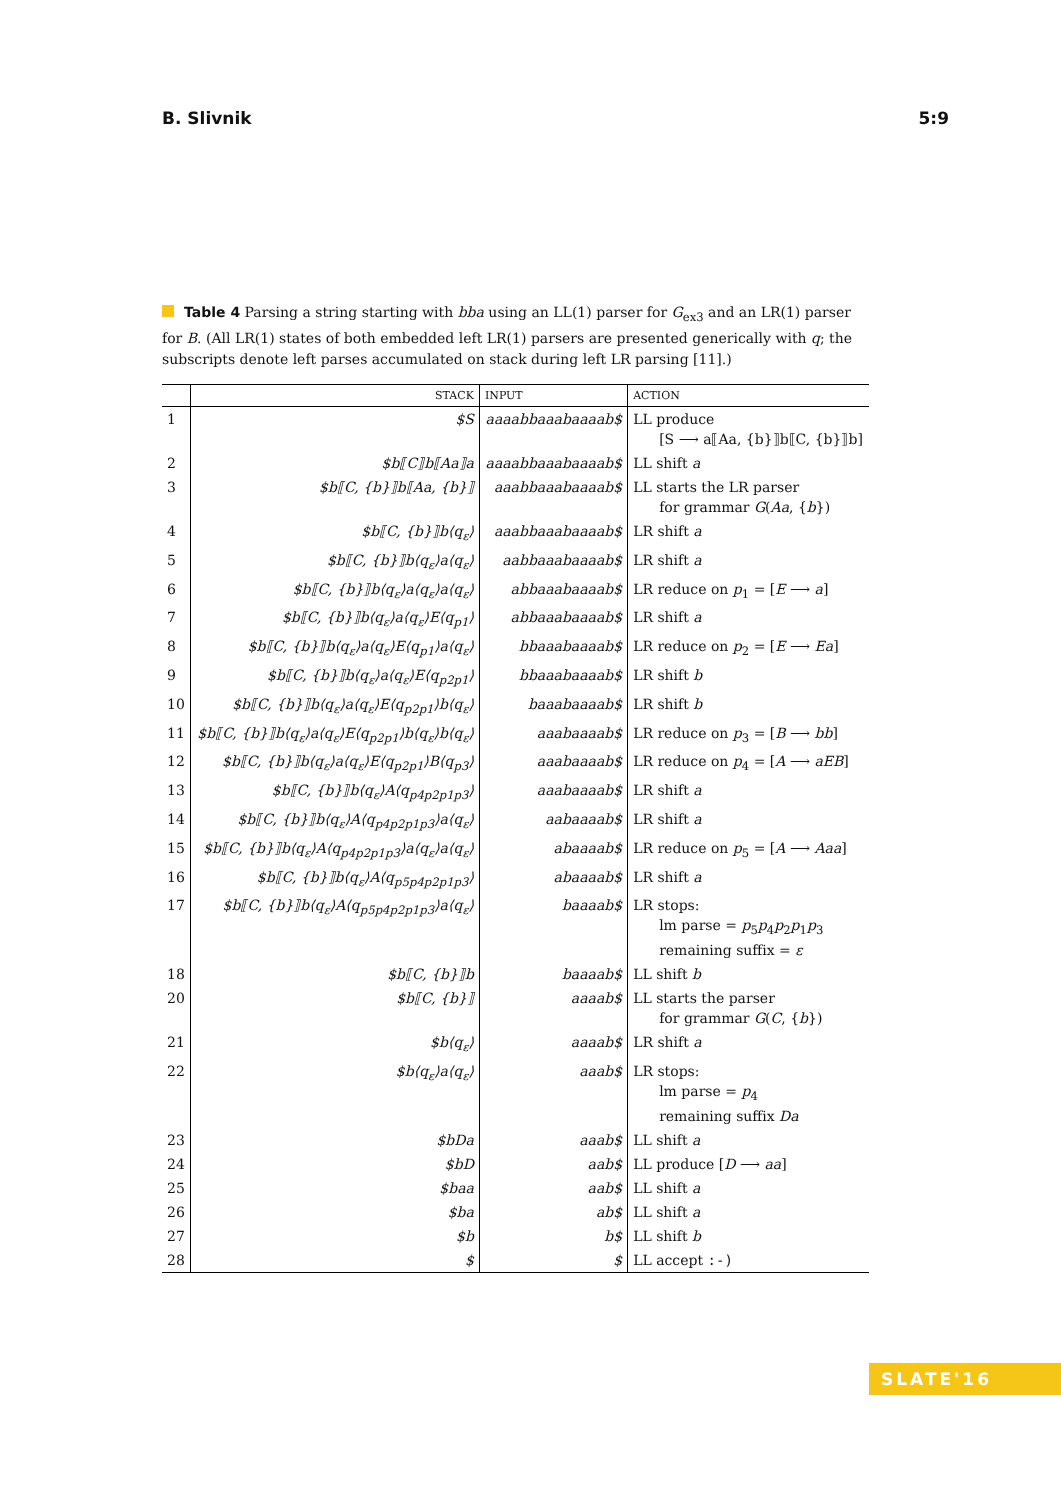B. Slivnik 5:9
Table 4 Parsing a string starting with bba using an LL(1) parser for G<sub>ex3</sub> and an LR(1) parser for B. (All LR(1) states of both embedded left LR(1) parsers are presented generically with q; the subscripts denote left parses accumulated on stack during left LR parsing [11].)
| | STACK | INPUT | ACTION |
| --- | --- | --- | --- |
| 1 | $S | aaaabbaaabaaaab$ | LL produce [S ⟶ a⟦Aa, {b}⟧b⟦C, {b}⟧b] |
| 2 | $b⟦C⟧b⟦Aa⟧a | aaaabbaaabaaaab$ | LL shift a |
| 3 | $b⟦C, {b}⟧b⟦Aa, {b}⟧ | aaabbaaabaaaab$ | LL starts the LR parser for grammar G ( Aa , { b }) |
| 4 | $b⟦C, {b}⟧b⟨q<sub>ε</sub>⟩ | aaabbaaabaaaab$ | LR shift a |
| 5 | $b⟦C, {b}⟧b⟨q<sub>ε</sub>⟩a⟨q<sub>ε</sub>⟩ | aabbaaabaaaab$ | LR shift a |
| 6 | $b⟦C, {b}⟧b⟨q<sub>ε</sub>⟩a⟨q<sub>ε</sub>⟩a⟨q<sub>ε</sub>⟩ | abbaaabaaaab$ | LR reduce on p<sub>1</sub> = [ E ⟶ a ] |
| 7 | $b⟦C, {b}⟧b⟨q<sub>ε</sub>⟩a⟨q<sub>ε</sub>⟩E⟨q<sub>p1</sub>⟩ | abbaaabaaaab$ | LR shift a |
| 8 | $b⟦C, {b}⟧b⟨q<sub>ε</sub>⟩a⟨q<sub>ε</sub>⟩E⟨q<sub>p1</sub>⟩a⟨q<sub>ε</sub>⟩ | bbaaabaaaab$ | LR reduce on p<sub>2</sub> = [ E ⟶ Ea ] |
| 9 | $b⟦C, {b}⟧b⟨q<sub>ε</sub>⟩a⟨q<sub>ε</sub>⟩E⟨q<sub>p2p1</sub>⟩ | bbaaabaaaab$ | LR shift b |
| 10 | $b⟦C, {b}⟧b⟨q<sub>ε</sub>⟩a⟨q<sub>ε</sub>⟩E⟨q<sub>p2p1</sub>⟩b⟨q<sub>ε</sub>⟩ | baaabaaaab$ | LR shift b |
| 11 | $b⟦C, {b}⟧b⟨q<sub>ε</sub>⟩a⟨q<sub>ε</sub>⟩E⟨q<sub>p2p1</sub>⟩b⟨q<sub>ε</sub>⟩b⟨q<sub>ε</sub>⟩ | aaabaaaab$ | LR reduce on p<sub>3</sub> = [ B ⟶ bb ] |
| 12 | $b⟦C, {b}⟧b⟨q<sub>ε</sub>⟩a⟨q<sub>ε</sub>⟩E⟨q<sub>p2p1</sub>⟩B⟨q<sub>p3</sub>⟩ | aaabaaaab$ | LR reduce on p<sub>4</sub> = [ A ⟶ aEB ] |
| 13 | $b⟦C, {b}⟧b⟨q<sub>ε</sub>⟩A⟨q<sub>p4p2p1p3</sub>⟩ | aaabaaaab$ | LR shift a |
| 14 | $b⟦C, {b}⟧b⟨q<sub>ε</sub>⟩A⟨q<sub>p4p2p1p3</sub>⟩a⟨q<sub>ε</sub>⟩ | aabaaaab$ | LR shift a |
| 15 | $b⟦C, {b}⟧b⟨q<sub>ε</sub>⟩A⟨q<sub>p4p2p1p3</sub>⟩a⟨q<sub>ε</sub>⟩a⟨q<sub>ε</sub>⟩ | abaaaab$ | LR reduce on p<sub>5</sub> = [ A ⟶ Aaa ] |
| 16 | $b⟦C, {b}⟧b⟨q<sub>ε</sub>⟩A⟨q<sub>p5p4p2p1p3</sub>⟩ | abaaaab$ | LR shift a |
| 17 | $b⟦C, {b}⟧b⟨q<sub>ε</sub>⟩A⟨q<sub>p5p4p2p1p3</sub>⟩a⟨q<sub>ε</sub>⟩ | baaaab$ | LR stops: lm parse = p<sub>5</sub> p<sub>4</sub> p<sub>2</sub> p<sub>1</sub> p<sub>3</sub> remaining suffix = ε |
| 18 | $b⟦C, {b}⟧b | baaaab$ | LL shift b |
| 20 | $b⟦C, {b}⟧ | aaaab$ | LL starts the parser for grammar G ( C , { b }) |
| 21 | $b⟨q<sub>ε</sub>⟩ | aaaab$ | LR shift a |
| 22 | $b⟨q<sub>ε</sub>⟩a⟨q<sub>ε</sub>⟩ | aaab$ | LR stops: lm parse = p<sub>4</sub> remaining suffix Da |
| 23 | $bDa | aaab$ | LL shift a |
| 24 | $bD | aab$ | LL produce [ D ⟶ aa ] |
| 25 | $baa | aab$ | LL shift a |
| 26 | $ba | ab$ | LL shift a |
| 27 | $b | b$ | LL shift b |
| 28 | $ | $ | LL accept :-) |
SLATE'16